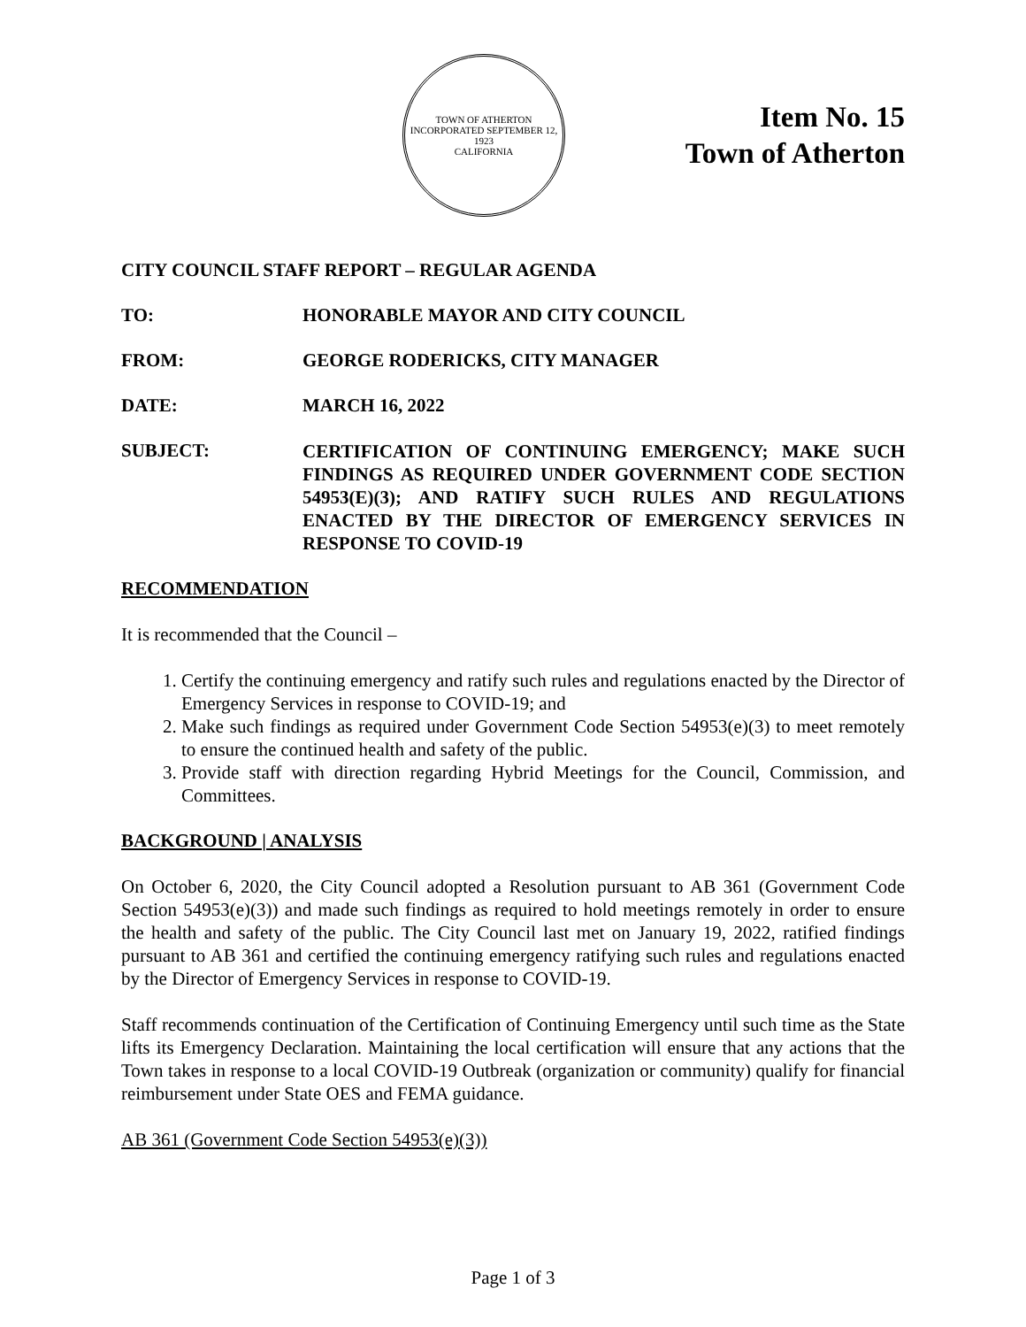TOWN OF ATHERTON
INCORPORATED SEPTEMBER 12, 1923
CALIFORNIA
Item No. 15
Town of Atherton
CITY COUNCIL STAFF REPORT – REGULAR AGENDA
TO: HONORABLE MAYOR AND CITY COUNCIL
FROM: GEORGE RODERICKS, CITY MANAGER
DATE: MARCH 16, 2022
SUBJECT:
CERTIFICATION OF CONTINUING EMERGENCY; MAKE SUCH FINDINGS AS REQUIRED UNDER GOVERNMENT CODE SECTION 54953(E)(3); AND RATIFY SUCH RULES AND REGULATIONS ENACTED BY THE DIRECTOR OF EMERGENCY SERVICES IN RESPONSE TO COVID-19
RECOMMENDATION
It is recommended that the Council –
1. Certify the continuing emergency and ratify such rules and regulations enacted by the Director of Emergency Services in response to COVID-19; and
2. Make such findings as required under Government Code Section 54953(e)(3) to meet remotely to ensure the continued health and safety of the public.
3. Provide staff with direction regarding Hybrid Meetings for the Council, Commission, and Committees.
BACKGROUND | ANALYSIS
On October 6, 2020, the City Council adopted a Resolution pursuant to AB 361 (Government Code Section 54953(e)(3)) and made such findings as required to hold meetings remotely in order to ensure the health and safety of the public. The City Council last met on January 19, 2022, ratified findings pursuant to AB 361 and certified the continuing emergency ratifying such rules and regulations enacted by the Director of Emergency Services in response to COVID-19.
Staff recommends continuation of the Certification of Continuing Emergency until such time as the State lifts its Emergency Declaration. Maintaining the local certification will ensure that any actions that the Town takes in response to a local COVID-19 Outbreak (organization or community) qualify for financial reimbursement under State OES and FEMA guidance.
AB 361 (Government Code Section 54953(e)(3))
Page 1 of 3